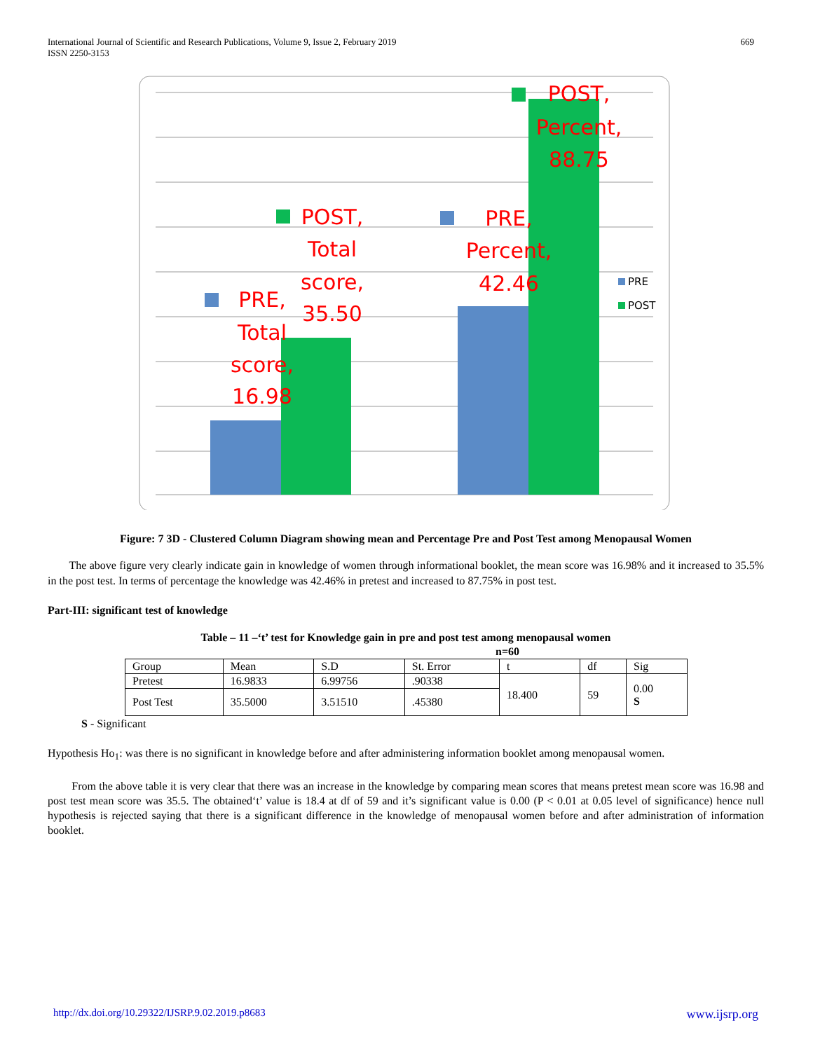International Journal of Scientific and Research Publications, Volume 9, Issue 2, February 2019
ISSN 2250-3153
669
PRE,
Total
score,
16.98
POST,
Total
score,
35.50
PRE,
Percent,
42.46
POST,
Percent,
88.75
PRE
POST
Figure: 7 3D - Clustered Column Diagram showing mean and Percentage Pre and Post Test among Menopausal Women
The above figure very clearly indicate gain in knowledge of women through informational booklet, the mean score was 16.98% and it increased to 35.5% in the post test. In terms of percentage the knowledge was 42.46% in pretest and increased to 87.75% in post test.
Part-III: significant test of knowledge
Table – 11 –‘t’ test for Knowledge gain in pre and post test among menopausal women
n=60
| Group | Mean | S.D | St. Error | t | df | Sig |
| Pretest | 16.9833 | 6.99756 | .90338 | 18.400 | 59 | 0.00 S |
| Post Test | 35.5000 | 3.51510 | .45380 | | | |
S - Significant
Hypothesis Ho<sub>1</sub>: was there is no significant in knowledge before and after administering information booklet among menopausal women.
From the above table it is very clear that there was an increase in the knowledge by comparing mean scores that means pretest mean score was 16.98 and post test mean score was 35.5. The obtained‘t’ value is 18.4 at df of 59 and it’s significant value is 0.00 (P < 0.01 at 0.05 level of significance) hence null hypothesis is rejected saying that there is a significant difference in the knowledge of menopausal women before and after administration of information booklet.
http://dx.doi.org/10.29322/IJSRP.9.02.2019.p8683 www.ijsrp.org